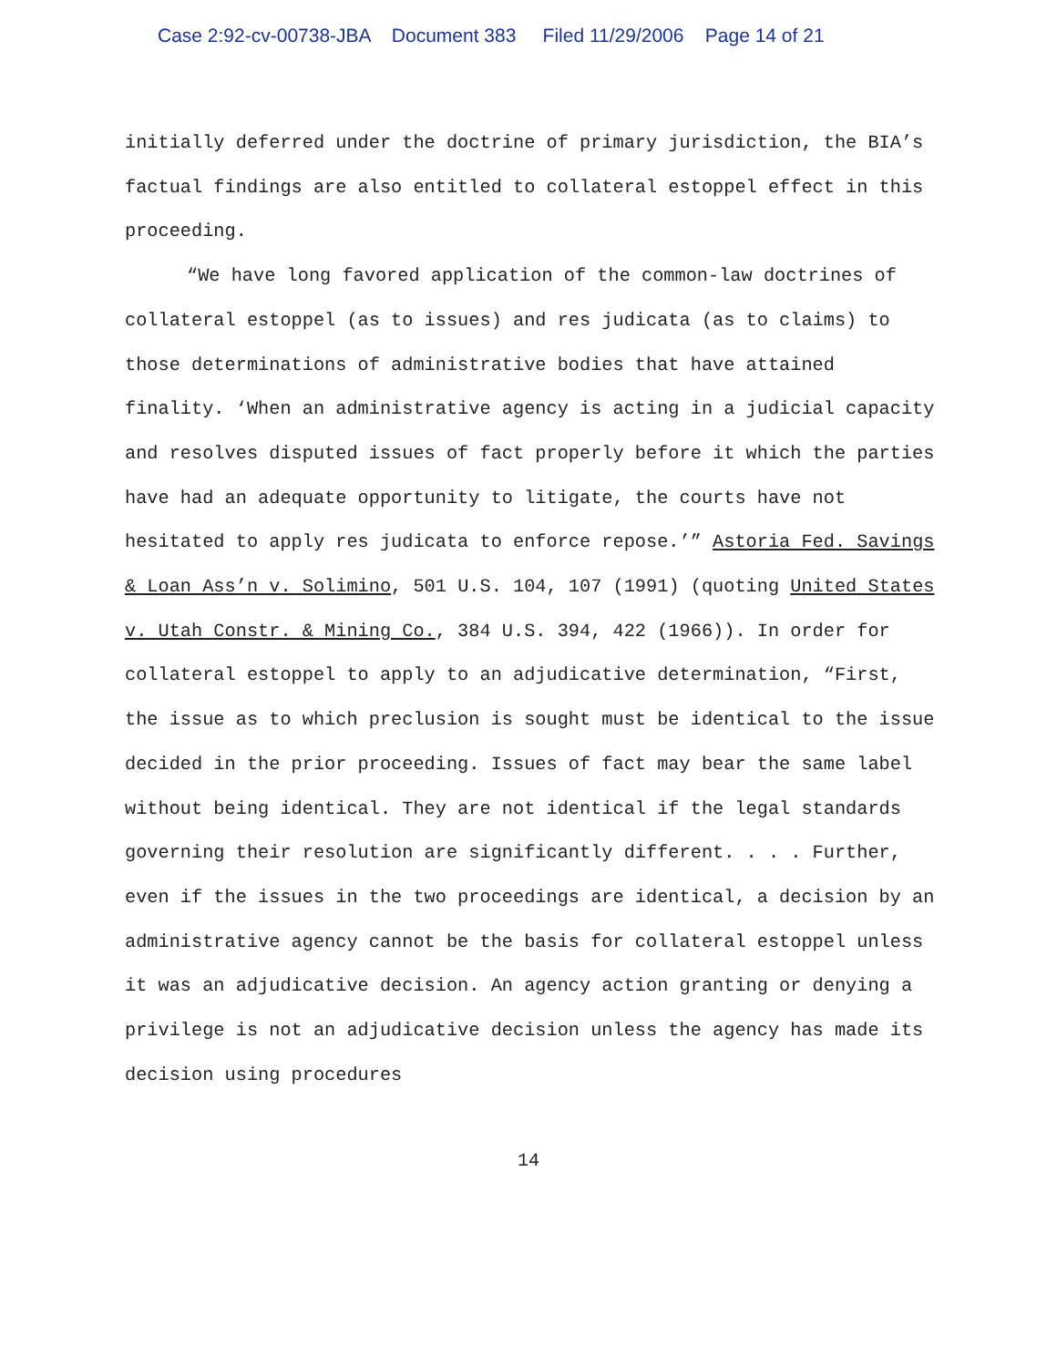Case 2:92-cv-00738-JBA Document 383 Filed 11/29/2006 Page 14 of 21
initially deferred under the doctrine of primary jurisdiction, the BIA’s factual findings are also entitled to collateral estoppel effect in this proceeding.
“We have long favored application of the common-law doctrines of collateral estoppel (as to issues) and res judicata (as to claims) to those determinations of administrative bodies that have attained finality. ‘When an administrative agency is acting in a judicial capacity and resolves disputed issues of fact properly before it which the parties have had an adequate opportunity to litigate, the courts have not hesitated to apply res judicata to enforce repose.’” Astoria Fed. Savings & Loan Ass’n v. Solimino, 501 U.S. 104, 107 (1991) (quoting United States v. Utah Constr. & Mining Co., 384 U.S. 394, 422 (1966)). In order for collateral estoppel to apply to an adjudicative determination, “First, the issue as to which preclusion is sought must be identical to the issue decided in the prior proceeding. Issues of fact may bear the same label without being identical. They are not identical if the legal standards governing their resolution are significantly different. . . . Further, even if the issues in the two proceedings are identical, a decision by an administrative agency cannot be the basis for collateral estoppel unless it was an adjudicative decision. An agency action granting or denying a privilege is not an adjudicative decision unless the agency has made its decision using procedures
14